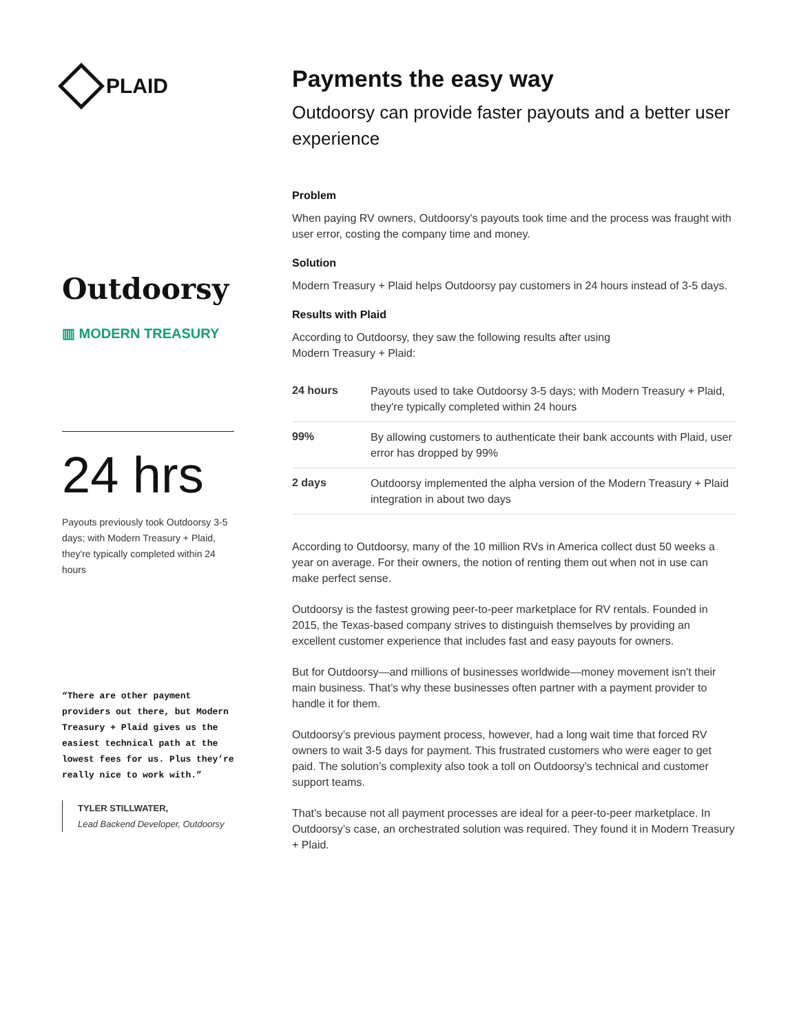PLAID
Outdoorsy
▥ MODERN TREASURY
24 hrs
Payouts previously took Outdoorsy 3-5 days; with Modern Treasury + Plaid, they're typically completed within 24 hours
“There are other payment providers out there, but Modern Treasury + Plaid gives us the easiest technical path at the lowest fees for us. Plus they’re really nice to work with.”
TYLER STILLWATER,
Lead Backend Developer, Outdoorsy
Payments the easy way
Outdoorsy can provide faster payouts and a better user experience
Problem
When paying RV owners, Outdoorsy's payouts took time and the process was fraught with user error, costing the company time and money.
Solution
Modern Treasury + Plaid helps Outdoorsy pay customers in 24 hours instead of 3-5 days.
Results with Plaid
According to Outdoorsy, they saw the following results after using
Modern Treasury + Plaid:
| 24 hours | Payouts used to take Outdoorsy 3-5 days; with Modern Treasury + Plaid, they're typically completed within 24 hours |
| 99% | By allowing customers to authenticate their bank accounts with Plaid, user error has dropped by 99% |
| 2 days | Outdoorsy implemented the alpha version of the Modern Treasury + Plaid integration in about two days |
According to Outdoorsy, many of the 10 million RVs in America collect dust 50 weeks a year on average. For their owners, the notion of renting them out when not in use can make perfect sense.
Outdoorsy is the fastest growing peer-to-peer marketplace for RV rentals. Founded in 2015, the Texas-based company strives to distinguish themselves by providing an excellent customer experience that includes fast and easy payouts for owners.
But for Outdoorsy—and millions of businesses worldwide—money movement isn’t their main business. That’s why these businesses often partner with a payment provider to handle it for them.
Outdoorsy’s previous payment process, however, had a long wait time that forced RV owners to wait 3-5 days for payment. This frustrated customers who were eager to get paid. The solution’s complexity also took a toll on Outdoorsy’s technical and customer support teams.
That’s because not all payment processes are ideal for a peer-to-peer marketplace. In Outdoorsy’s case, an orchestrated solution was required. They found it in Modern Treasury + Plaid.